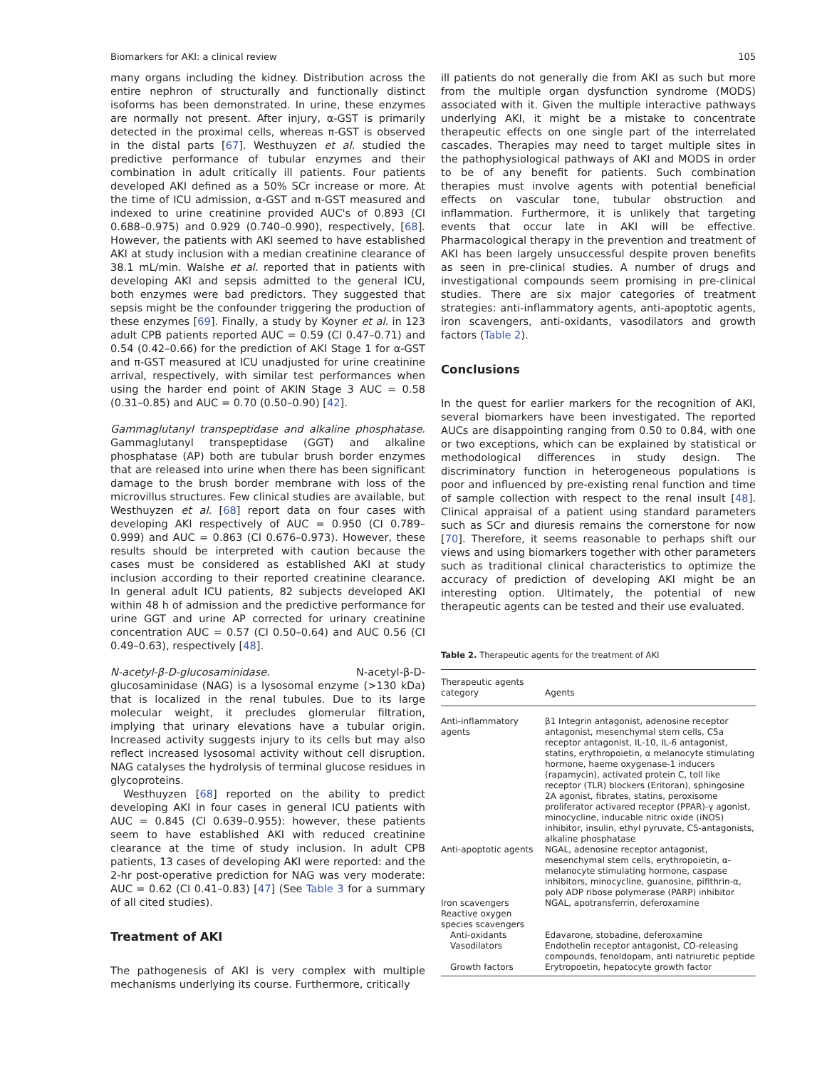Biomarkers for AKI: a clinical review 105
many organs including the kidney. Distribution across the entire nephron of structurally and functionally distinct isoforms has been demonstrated. In urine, these enzymes are normally not present. After injury, α-GST is primarily detected in the proximal cells, whereas π-GST is observed in the distal parts [67]. Westhuyzen et al. studied the predictive performance of tubular enzymes and their combination in adult critically ill patients. Four patients developed AKI defined as a 50% SCr increase or more. At the time of ICU admission, α-GST and π-GST measured and indexed to urine creatinine provided AUC's of 0.893 (CI 0.688–0.975) and 0.929 (0.740–0.990), respectively, [68]. However, the patients with AKI seemed to have established AKI at study inclusion with a median creatinine clearance of 38.1 mL/min. Walshe et al. reported that in patients with developing AKI and sepsis admitted to the general ICU, both enzymes were bad predictors. They suggested that sepsis might be the confounder triggering the production of these enzymes [69]. Finally, a study by Koyner et al. in 123 adult CPB patients reported AUC = 0.59 (CI 0.47–0.71) and 0.54 (0.42–0.66) for the prediction of AKI Stage 1 for α-GST and π-GST measured at ICU unadjusted for urine creatinine arrival, respectively, with similar test performances when using the harder end point of AKIN Stage 3 AUC = 0.58 (0.31–0.85) and AUC = 0.70 (0.50–0.90) [42].
Gammaglutanyl transpeptidase and alkaline phosphatase. Gammaglutanyl transpeptidase (GGT) and alkaline phosphatase (AP) both are tubular brush border enzymes that are released into urine when there has been significant damage to the brush border membrane with loss of the microvillus structures. Few clinical studies are available, but Westhuyzen et al. [68] report data on four cases with developing AKI respectively of AUC = 0.950 (CI 0.789–0.999) and AUC = 0.863 (CI 0.676–0.973). However, these results should be interpreted with caution because the cases must be considered as established AKI at study inclusion according to their reported creatinine clearance. In general adult ICU patients, 82 subjects developed AKI within 48 h of admission and the predictive performance for urine GGT and urine AP corrected for urinary creatinine concentration AUC = 0.57 (CI 0.50–0.64) and AUC 0.56 (CI 0.49–0.63), respectively [48].
N-acetyl-β-D-glucosaminidase. N-acetyl-β-D-glucosaminidase (NAG) is a lysosomal enzyme (>130 kDa) that is localized in the renal tubules. Due to its large molecular weight, it precludes glomerular filtration, implying that urinary elevations have a tubular origin. Increased activity suggests injury to its cells but may also reflect increased lysosomal activity without cell disruption. NAG catalyses the hydrolysis of terminal glucose residues in glycoproteins.
Westhuyzen [68] reported on the ability to predict developing AKI in four cases in general ICU patients with AUC = 0.845 (CI 0.639–0.955): however, these patients seem to have established AKI with reduced creatinine clearance at the time of study inclusion. In adult CPB patients, 13 cases of developing AKI were reported: and the 2-hr post-operative prediction for NAG was very moderate: AUC = 0.62 (CI 0.41–0.83) [47] (See Table 3 for a summary of all cited studies).
Treatment of AKI
The pathogenesis of AKI is very complex with multiple mechanisms underlying its course. Furthermore, critically
ill patients do not generally die from AKI as such but more from the multiple organ dysfunction syndrome (MODS) associated with it. Given the multiple interactive pathways underlying AKI, it might be a mistake to concentrate therapeutic effects on one single part of the interrelated cascades. Therapies may need to target multiple sites in the pathophysiological pathways of AKI and MODS in order to be of any benefit for patients. Such combination therapies must involve agents with potential beneficial effects on vascular tone, tubular obstruction and inflammation. Furthermore, it is unlikely that targeting events that occur late in AKI will be effective. Pharmacological therapy in the prevention and treatment of AKI has been largely unsuccessful despite proven benefits as seen in pre-clinical studies. A number of drugs and investigational compounds seem promising in pre-clinical studies. There are six major categories of treatment strategies: anti-inflammatory agents, anti-apoptotic agents, iron scavengers, anti-oxidants, vasodilators and growth factors (Table 2).
Conclusions
In the quest for earlier markers for the recognition of AKI, several biomarkers have been investigated. The reported AUCs are disappointing ranging from 0.50 to 0.84, with one or two exceptions, which can be explained by statistical or methodological differences in study design. The discriminatory function in heterogeneous populations is poor and influenced by pre-existing renal function and time of sample collection with respect to the renal insult [48]. Clinical appraisal of a patient using standard parameters such as SCr and diuresis remains the cornerstone for now [70]. Therefore, it seems reasonable to perhaps shift our views and using biomarkers together with other parameters such as traditional clinical characteristics to optimize the accuracy of prediction of developing AKI might be an interesting option. Ultimately, the potential of new therapeutic agents can be tested and their use evaluated.
Table 2. Therapeutic agents for the treatment of AKI
| Therapeutic agents category | Agents |
| --- | --- |
| Anti-inflammatory agents | β1 Integrin antagonist, adenosine receptor antagonist, mesenchymal stem cells, C5a receptor antagonist, IL-10, IL-6 antagonist, statins, erythropoietin, α melanocyte stimulating hormone, haeme oxygenase-1 inducers (rapamycin), activated protein C, toll like receptor (TLR) blockers (Eritoran), sphingosine 2A agonist, fibrates, statins, peroxisome proliferator activared receptor (PPAR)-γ agonist, minocycline, inducable nitric oxide (iNOS) inhibitor, insulin, ethyl pyruvate, C5-antagonists, alkaline phosphatase |
| Anti-apoptotic agents | NGAL, adenosine receptor antagonist, mesenchymal stem cells, erythropoietin, α-melanocyte stimulating hormone, caspase inhibitors, minocycline, guanosine, pifithrin-α, poly ADP ribose polymerase (PARP) inhibitor |
| Iron scavengers Reactive oxygen species scavengers | NGAL, apotransferrin, deferoxamine |
| Anti-oxidants | Edavarone, stobadine, deferoxamine |
| Vasodilators | Endothelin receptor antagonist, CO-releasing compounds, fenoldopam, anti natriuretic peptide |
| Growth factors | Erytropoetin, hepatocyte growth factor |